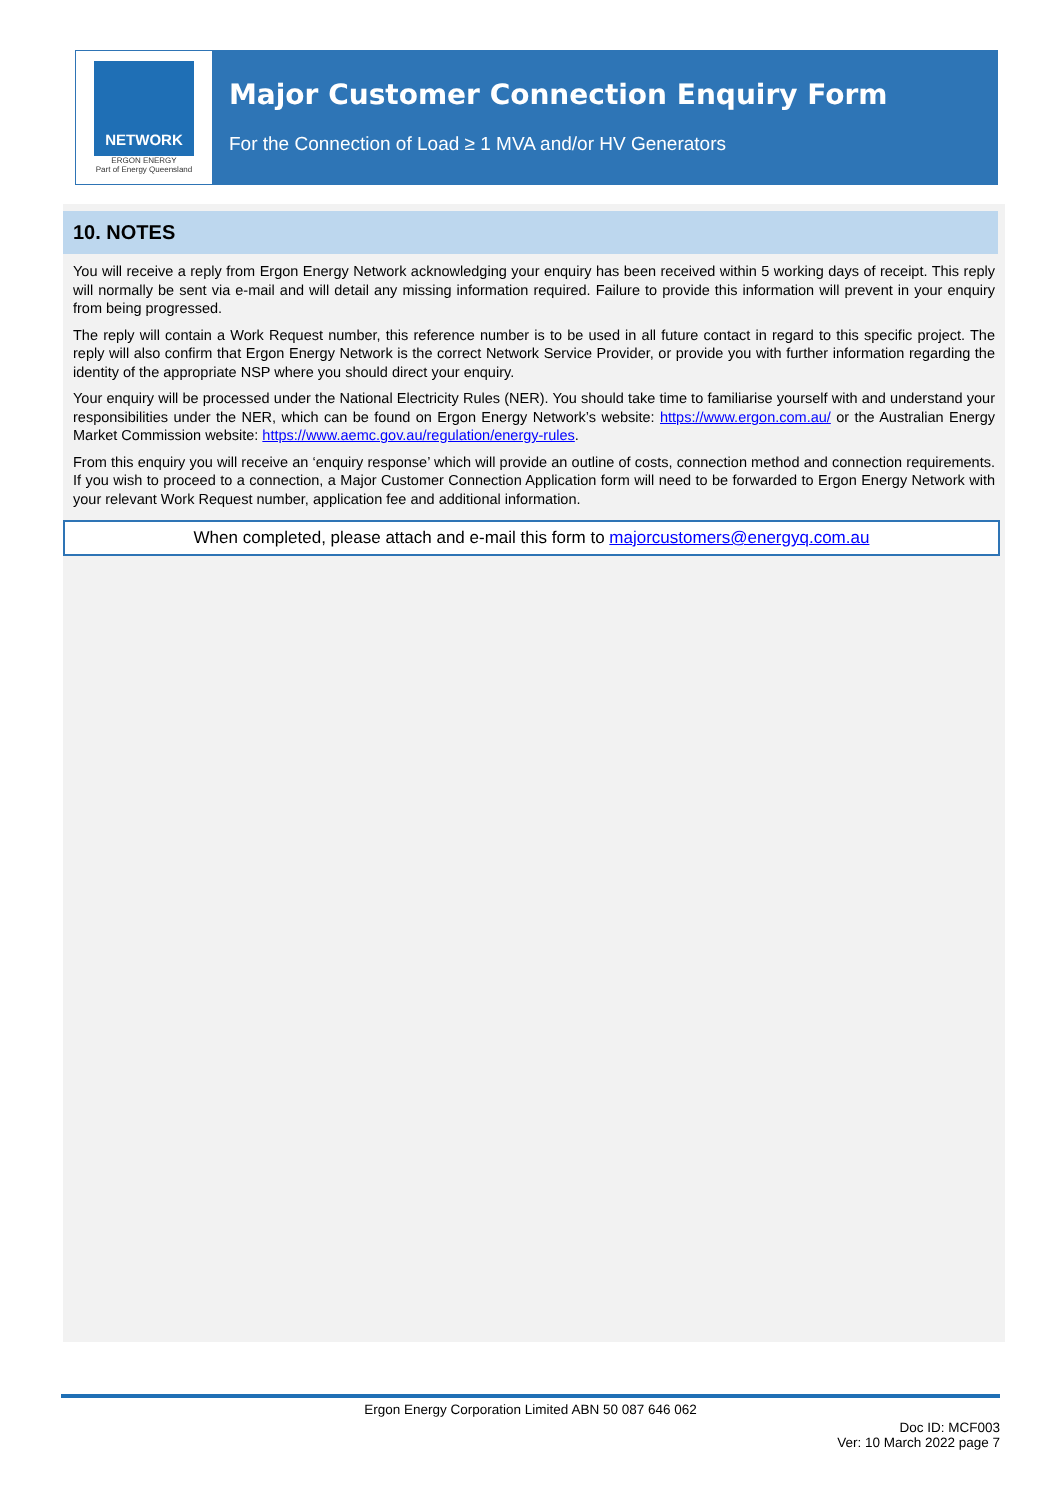NETWORK
ERGON ENERGY
Part of Energy Queensland
Major Customer Connection Enquiry Form
For the Connection of Load ≥ 1 MVA and/or HV Generators
10. NOTES
You will receive a reply from Ergon Energy Network acknowledging your enquiry has been received within 5 working days of receipt. This reply will normally be sent via e-mail and will detail any missing information required. Failure to provide this information will prevent in your enquiry from being progressed.
The reply will contain a Work Request number, this reference number is to be used in all future contact in regard to this specific project. The reply will also confirm that Ergon Energy Network is the correct Network Service Provider, or provide you with further information regarding the identity of the appropriate NSP where you should direct your enquiry.
Your enquiry will be processed under the National Electricity Rules (NER). You should take time to familiarise yourself with and understand your responsibilities under the NER, which can be found on Ergon Energy Network’s website: https://www.ergon.com.au/ or the Australian Energy Market Commission website: https://www.aemc.gov.au/regulation/energy-rules.
From this enquiry you will receive an ‘enquiry response’ which will provide an outline of costs, connection method and connection requirements. If you wish to proceed to a connection, a Major Customer Connection Application form will need to be forwarded to Ergon Energy Network with your relevant Work Request number, application fee and additional information.
When completed, please attach and e-mail this form to majorcustomers@energyq.com.au
Ergon Energy Corporation Limited ABN 50 087 646 062
Doc ID: MCF003
Ver: 10 March 2022 page 7